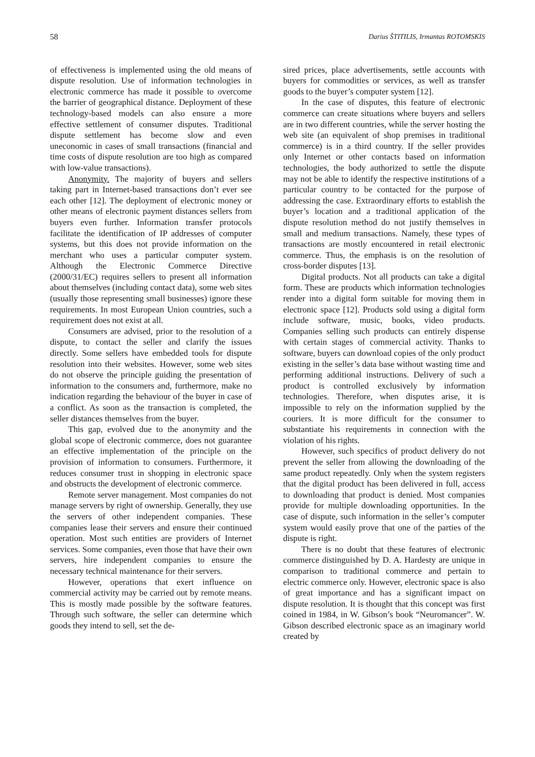58 Darius ŠTITILIS, Irmantas ROTOMSKIS
of effectiveness is implemented using the old means of dispute resolution. Use of information technologies in electronic commerce has made it possible to overcome the barrier of geographical distance. Deployment of these technology-based models can also ensure a more effective settlement of consumer disputes. Traditional dispute settlement has become slow and even uneconomic in cases of small transactions (financial and time costs of dispute resolution are too high as compared with low-value transactions).
Anonymity. The majority of buyers and sellers taking part in Internet-based transactions don’t ever see each other [12]. The deployment of electronic money or other means of electronic payment distances sellers from buyers even further. Information transfer protocols facilitate the identification of IP addresses of computer systems, but this does not provide information on the merchant who uses a particular computer system. Although the Electronic Commerce Directive (2000/31/EC) requires sellers to present all information about themselves (including contact data), some web sites (usually those representing small businesses) ignore these requirements. In most European Union countries, such a requirement does not exist at all.
Consumers are advised, prior to the resolution of a dispute, to contact the seller and clarify the issues directly. Some sellers have embedded tools for dispute resolution into their websites. However, some web sites do not observe the principle guiding the presentation of information to the consumers and, furthermore, make no indication regarding the behaviour of the buyer in case of a conflict. As soon as the transaction is completed, the seller distances themselves from the buyer.
This gap, evolved due to the anonymity and the global scope of electronic commerce, does not guarantee an effective implementation of the principle on the provision of information to consumers. Furthermore, it reduces consumer trust in shopping in electronic space and obstructs the development of electronic commerce.
Remote server management. Most companies do not manage servers by right of ownership. Generally, they use the servers of other independent companies. These companies lease their servers and ensure their continued operation. Most such entities are providers of Internet services. Some companies, even those that have their own servers, hire independent companies to ensure the necessary technical maintenance for their servers.
However, operations that exert influence on commercial activity may be carried out by remote means. This is mostly made possible by the software features. Through such software, the seller can determine which goods they intend to sell, set the de-
sired prices, place advertisements, settle accounts with buyers for commodities or services, as well as transfer goods to the buyer’s computer system [12].
In the case of disputes, this feature of electronic commerce can create situations where buyers and sellers are in two different countries, while the server hosting the web site (an equivalent of shop premises in traditional commerce) is in a third country. If the seller provides only Internet or other contacts based on information technologies, the body authorized to settle the dispute may not be able to identify the respective institutions of a particular country to be contacted for the purpose of addressing the case. Extraordinary efforts to establish the buyer’s location and a traditional application of the dispute resolution method do not justify themselves in small and medium transactions. Namely, these types of transactions are mostly encountered in retail electronic commerce. Thus, the emphasis is on the resolution of cross-border disputes [13].
Digital products. Not all products can take a digital form. These are products which information technologies render into a digital form suitable for moving them in electronic space [12]. Products sold using a digital form include software, music, books, video products. Companies selling such products can entirely dispense with certain stages of commercial activity. Thanks to software, buyers can download copies of the only product existing in the seller’s data base without wasting time and performing additional instructions. Delivery of such a product is controlled exclusively by information technologies. Therefore, when disputes arise, it is impossible to rely on the information supplied by the couriers. It is more difficult for the consumer to substantiate his requirements in connection with the violation of his rights.
However, such specifics of product delivery do not prevent the seller from allowing the downloading of the same product repeatedly. Only when the system registers that the digital product has been delivered in full, access to downloading that product is denied. Most companies provide for multiple downloading opportunities. In the case of dispute, such information in the seller’s computer system would easily prove that one of the parties of the dispute is right.
There is no doubt that these features of electronic commerce distinguished by D. A. Hardesty are unique in comparison to traditional commerce and pertain to electric commerce only. However, electronic space is also of great importance and has a significant impact on dispute resolution. It is thought that this concept was first coined in 1984, in W. Gibson’s book “Neuromancer”. W. Gibson described electronic space as an imaginary world created by